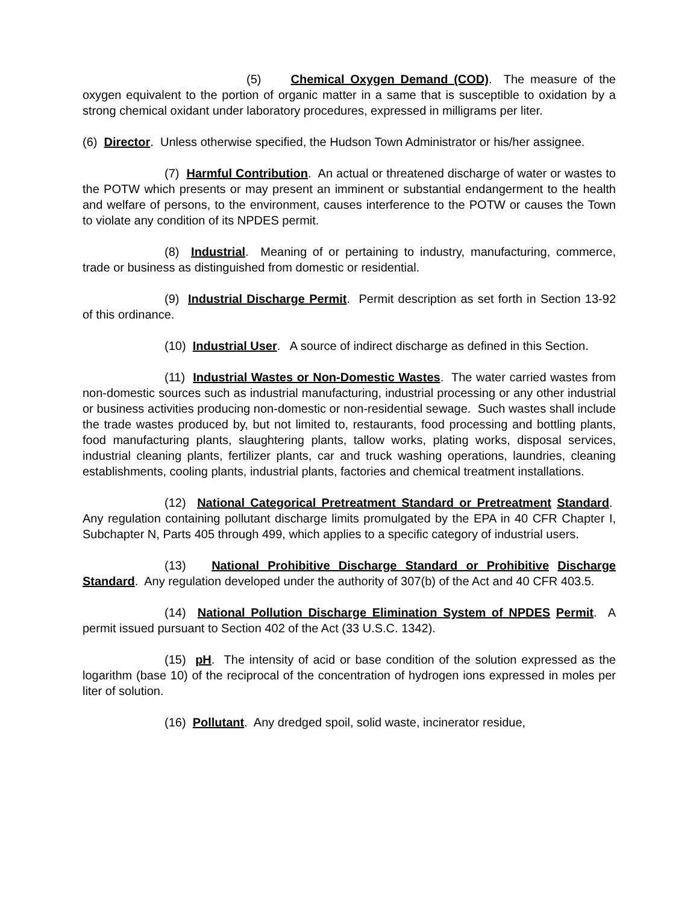(5) Chemical Oxygen Demand (COD). The measure of the oxygen equivalent to the portion of organic matter in a same that is susceptible to oxidation by a strong chemical oxidant under laboratory procedures, expressed in milligrams per liter.
(6) Director. Unless otherwise specified, the Hudson Town Administrator or his/her assignee.
(7) Harmful Contribution. An actual or threatened discharge of water or wastes to the POTW which presents or may present an imminent or substantial endangerment to the health and welfare of persons, to the environment, causes interference to the POTW or causes the Town to violate any condition of its NPDES permit.
(8) Industrial. Meaning of or pertaining to industry, manufacturing, commerce, trade or business as distinguished from domestic or residential.
(9) Industrial Discharge Permit. Permit description as set forth in Section 13-92 of this ordinance.
(10) Industrial User. A source of indirect discharge as defined in this Section.
(11) Industrial Wastes or Non-Domestic Wastes. The water carried wastes from non-domestic sources such as industrial manufacturing, industrial processing or any other industrial or business activities producing non-domestic or non-residential sewage. Such wastes shall include the trade wastes produced by, but not limited to, restaurants, food processing and bottling plants, food manufacturing plants, slaughtering plants, tallow works, plating works, disposal services, industrial cleaning plants, fertilizer plants, car and truck washing operations, laundries, cleaning establishments, cooling plants, industrial plants, factories and chemical treatment installations.
(12) National Categorical Pretreatment Standard or Pretreatment Standard. Any regulation containing pollutant discharge limits promulgated by the EPA in 40 CFR Chapter I, Subchapter N, Parts 405 through 499, which applies to a specific category of industrial users.
(13) National Prohibitive Discharge Standard or Prohibitive Discharge Standard. Any regulation developed under the authority of 307(b) of the Act and 40 CFR 403.5.
(14) National Pollution Discharge Elimination System of NPDES Permit. A permit issued pursuant to Section 402 of the Act (33 U.S.C. 1342).
(15) pH. The intensity of acid or base condition of the solution expressed as the logarithm (base 10) of the reciprocal of the concentration of hydrogen ions expressed in moles per liter of solution.
(16) Pollutant. Any dredged spoil, solid waste, incinerator residue,